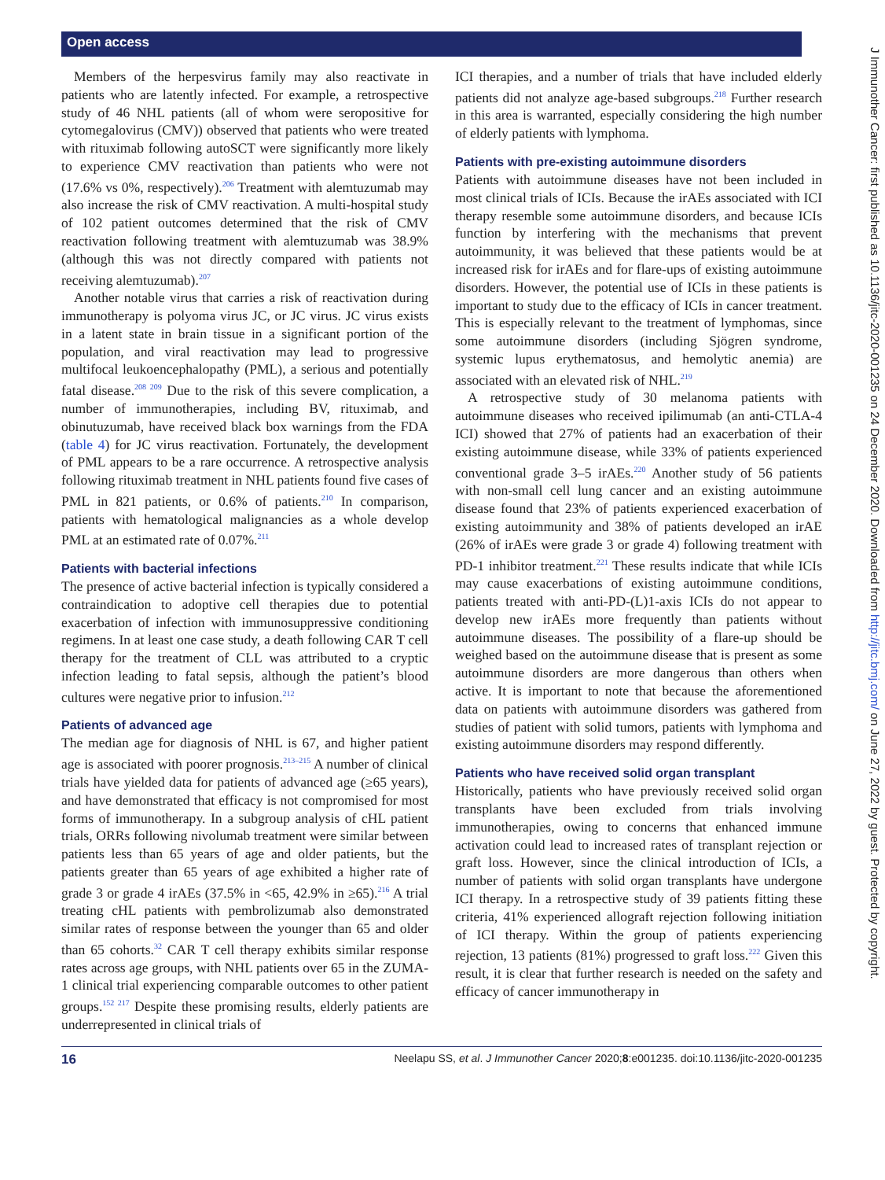Open access
J Immunother Cancer: first published as 10.1136/jitc-2020-001235 on 24 December 2020. Downloaded from http://jitc.bmj.com/ on June 27, 2022 by guest. Protected by copyright.
Members of the herpesvirus family may also reactivate in patients who are latently infected. For example, a retrospective study of 46 NHL patients (all of whom were seropositive for cytomegalovirus (CMV)) observed that patients who were treated with rituximab following autoSCT were significantly more likely to experience CMV reactivation than patients who were not (17.6% vs 0%, respectively).<sup>206</sup> Treatment with alemtuzumab may also increase the risk of CMV reactivation. A multi-hospital study of 102 patient outcomes determined that the risk of CMV reactivation following treatment with alemtuzumab was 38.9% (although this was not directly compared with patients not receiving alemtuzumab).<sup>207</sup>
Another notable virus that carries a risk of reactivation during immunotherapy is polyoma virus JC, or JC virus. JC virus exists in a latent state in brain tissue in a significant portion of the population, and viral reactivation may lead to progressive multifocal leukoencephalopathy (PML), a serious and potentially fatal disease.<sup>208 209</sup> Due to the risk of this severe complication, a number of immunotherapies, including BV, rituximab, and obinutuzumab, have received black box warnings from the FDA (table 4) for JC virus reactivation. Fortunately, the development of PML appears to be a rare occurrence. A retrospective analysis following rituximab treatment in NHL patients found five cases of PML in 821 patients, or 0.6% of patients.<sup>210</sup> In comparison, patients with hematological malignancies as a whole develop PML at an estimated rate of 0.07%.<sup>211</sup>
Patients with bacterial infections
The presence of active bacterial infection is typically considered a contraindication to adoptive cell therapies due to potential exacerbation of infection with immunosuppressive conditioning regimens. In at least one case study, a death following CAR T cell therapy for the treatment of CLL was attributed to a cryptic infection leading to fatal sepsis, although the patient’s blood cultures were negative prior to infusion.<sup>212</sup>
Patients of advanced age
The median age for diagnosis of NHL is 67, and higher patient age is associated with poorer prognosis.<sup>213–215</sup> A number of clinical trials have yielded data for patients of advanced age (≥65 years), and have demonstrated that efficacy is not compromised for most forms of immunotherapy. In a subgroup analysis of cHL patient trials, ORRs following nivolumab treatment were similar between patients less than 65 years of age and older patients, but the patients greater than 65 years of age exhibited a higher rate of grade 3 or grade 4 irAEs (37.5% in <65, 42.9% in ≥65).<sup>216</sup> A trial treating cHL patients with pembrolizumab also demonstrated similar rates of response between the younger than 65 and older than 65 cohorts.<sup>32</sup> CAR T cell therapy exhibits similar response rates across age groups, with NHL patients over 65 in the ZUMA-1 clinical trial experiencing comparable outcomes to other patient groups.<sup>152 217</sup> Despite these promising results, elderly patients are underrepresented in clinical trials of
ICI therapies, and a number of trials that have included elderly patients did not analyze age-based subgroups.<sup>218</sup> Further research in this area is warranted, especially considering the high number of elderly patients with lymphoma.
Patients with pre-existing autoimmune disorders
Patients with autoimmune diseases have not been included in most clinical trials of ICIs. Because the irAEs associated with ICI therapy resemble some autoimmune disorders, and because ICIs function by interfering with the mechanisms that prevent autoimmunity, it was believed that these patients would be at increased risk for irAEs and for flare-ups of existing autoimmune disorders. However, the potential use of ICIs in these patients is important to study due to the efficacy of ICIs in cancer treatment. This is especially relevant to the treatment of lymphomas, since some autoimmune disorders (including Sjögren syndrome, systemic lupus erythematosus, and hemolytic anemia) are associated with an elevated risk of NHL.<sup>219</sup>
A retrospective study of 30 melanoma patients with autoimmune diseases who received ipilimumab (an anti-CTLA-4 ICI) showed that 27% of patients had an exacerbation of their existing autoimmune disease, while 33% of patients experienced conventional grade 3–5 irAEs.<sup>220</sup> Another study of 56 patients with non-small cell lung cancer and an existing autoimmune disease found that 23% of patients experienced exacerbation of existing autoimmunity and 38% of patients developed an irAE (26% of irAEs were grade 3 or grade 4) following treatment with PD-1 inhibitor treatment.<sup>221</sup> These results indicate that while ICIs may cause exacerbations of existing autoimmune conditions, patients treated with anti-PD-(L)1-axis ICIs do not appear to develop new irAEs more frequently than patients without autoimmune diseases. The possibility of a flare-up should be weighed based on the autoimmune disease that is present as some autoimmune disorders are more dangerous than others when active. It is important to note that because the aforementioned data on patients with autoimmune disorders was gathered from studies of patient with solid tumors, patients with lymphoma and existing autoimmune disorders may respond differently.
Patients who have received solid organ transplant
Historically, patients who have previously received solid organ transplants have been excluded from trials involving immunotherapies, owing to concerns that enhanced immune activation could lead to increased rates of transplant rejection or graft loss. However, since the clinical introduction of ICIs, a number of patients with solid organ transplants have undergone ICI therapy. In a retrospective study of 39 patients fitting these criteria, 41% experienced allograft rejection following initiation of ICI therapy. Within the group of patients experiencing rejection, 13 patients (81%) progressed to graft loss.<sup>222</sup> Given this result, it is clear that further research is needed on the safety and efficacy of cancer immunotherapy in
16 Neelapu SS, et al. J Immunother Cancer 2020;8:e001235. doi:10.1136/jitc-2020-001235